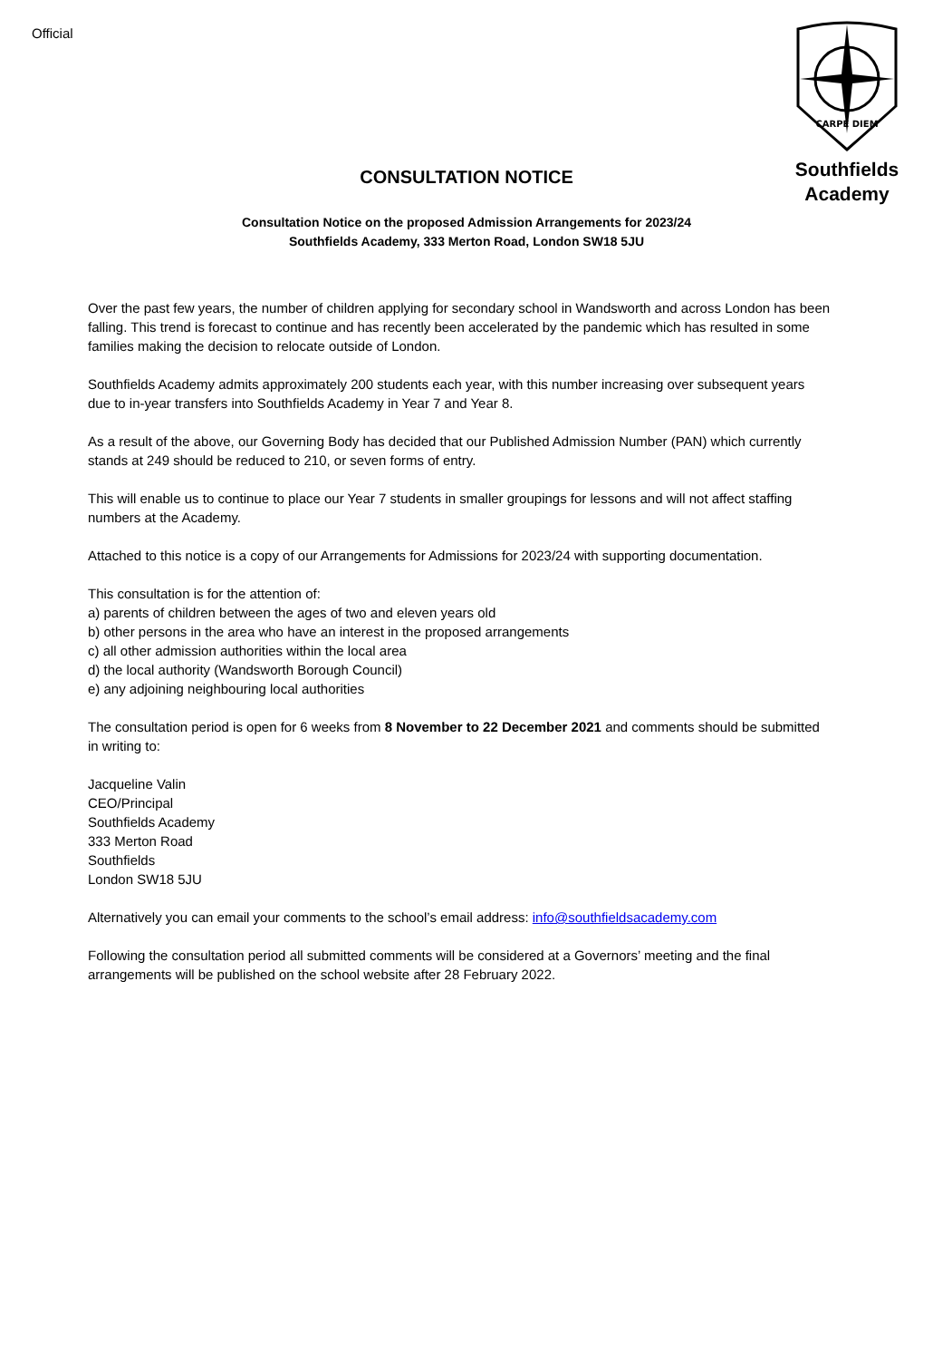Official
CARPE DIEM
Southfields
Academy
CONSULTATION NOTICE
Consultation Notice on the proposed Admission Arrangements for 2023/24
Southfields Academy, 333 Merton Road, London SW18 5JU
Over the past few years, the number of children applying for secondary school in Wandsworth and across London has been falling. This trend is forecast to continue and has recently been accelerated by the pandemic which has resulted in some families making the decision to relocate outside of London.
Southfields Academy admits approximately 200 students each year, with this number increasing over subsequent years due to in-year transfers into Southfields Academy in Year 7 and Year 8.
As a result of the above, our Governing Body has decided that our Published Admission Number (PAN) which currently stands at 249 should be reduced to 210, or seven forms of entry.
This will enable us to continue to place our Year 7 students in smaller groupings for lessons and will not affect staffing numbers at the Academy.
Attached to this notice is a copy of our Arrangements for Admissions for 2023/24 with supporting documentation.
This consultation is for the attention of:
a) parents of children between the ages of two and eleven years old
b) other persons in the area who have an interest in the proposed arrangements
c) all other admission authorities within the local area
d) the local authority (Wandsworth Borough Council)
e) any adjoining neighbouring local authorities
The consultation period is open for 6 weeks from 8 November to 22 December 2021 and comments should be submitted in writing to:
Jacqueline Valin
CEO/Principal
Southfields Academy
333 Merton Road
Southfields
London SW18 5JU
Alternatively you can email your comments to the school’s email address: info@southfieldsacademy.com
Following the consultation period all submitted comments will be considered at a Governors’ meeting and the final arrangements will be published on the school website after 28 February 2022.